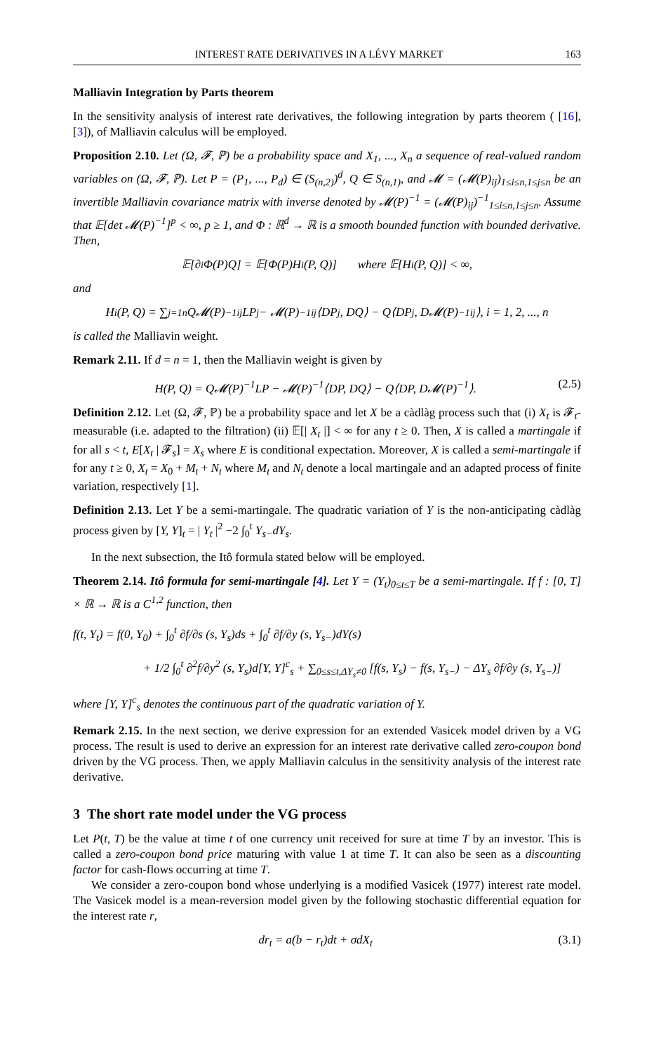INTEREST RATE DERIVATIVES IN A LÉVY MARKET 163
Malliavin Integration by Parts theorem
In the sensitivity analysis of interest rate derivatives, the following integration by parts theorem ( [16], [3]), of Malliavin calculus will be employed.
Proposition 2.10. Let (Ω, 𝓕, ℙ) be a probability space and X<sub>1</sub>, ..., X<sub>n</sub> a sequence of real-valued random variables on (Ω, 𝓕, ℙ). Let P = (P<sub>1</sub>, ..., P<sub>d</sub>) ∈ (S<sub>(n,2)</sub>)<sup>d</sup>, Q ∈ S<sub>(n,1)</sub>, and 𝓜 = (𝓜(P)<sub>ij</sub>)<sub>1≤i≤n,1≤j≤n</sub> be an invertible Malliavin covariance matrix with inverse denoted by 𝓜(P)<sup>−1</sup> = (𝓜(P)<sub>ij</sub>)<sup>−1</sup><sub>1≤i≤n,1≤j≤n</sub>. Assume that 𝔼[det 𝓜(P)<sup>−1</sup>]<sup>p</sup> < ∞, p ≥ 1, and Φ : ℝ<sup>d</sup> → ℝ is a smooth bounded function with bounded derivative. Then,
𝔼[∂<sub>i</sub>Φ(P)Q] = 𝔼[Φ(P)H<sub>i</sub>(P, Q)] where 𝔼[H<sub>i</sub>(P, Q)] < ∞,
and
H<sub>i</sub>(P, Q) = ∑<sub>j=1</sub><sup>n</sup> Q𝓜(P)<sup>−1</sup><sub>ij</sub>LP<sub>j</sub> − 𝓜(P)<sup>−1</sup><sub>ij</sub>⟨DP<sub>j</sub>, DQ⟩ − Q⟨DP<sub>j</sub>, D𝓜(P)<sup>−1</sup><sub>ij</sub>⟩, i = 1, 2, ..., n
is called the Malliavin weight.
Remark 2.11. If d = n = 1, then the Malliavin weight is given by
H(P, Q) = Q𝓜(P)<sup>−1</sup>LP − 𝓜(P)<sup>−1</sup>⟨DP, DQ⟩ − Q⟨DP, D𝓜(P)<sup>−1</sup>⟩. (2.5)
Definition 2.12. Let (Ω, 𝓕, ℙ) be a probability space and let X be a càdlàg process such that (i) X<sub>t</sub> is 𝓕<sub>t</sub>-measurable (i.e. adapted to the filtration) (ii) 𝔼[| X<sub>t</sub> |] < ∞ for any t ≥ 0. Then, X is called a martingale if for all s < t, E[X<sub>t</sub> | 𝓕<sub>s</sub>] = X<sub>s</sub> where E is conditional expectation. Moreover, X is called a semi-martingale if for any t ≥ 0, X<sub>t</sub> = X<sub>0</sub> + M<sub>t</sub> + N<sub>t</sub> where M<sub>t</sub> and N<sub>t</sub> denote a local martingale and an adapted process of finite variation, respectively [1].
Definition 2.13. Let Y be a semi-martingale. The quadratic variation of Y is the non-anticipating càdlàg process given by [Y, Y]<sub>t</sub> = | Y<sub>t</sub> |<sup>2</sup> −2 ∫<sub>0</sub><sup>t</sup> Y<sub>s−</sub>dY<sub>s</sub>.
In the next subsection, the Itô formula stated below will be employed.
Theorem 2.14. Itô formula for semi-martingale [4]. Let Y = (Y<sub>t</sub>)<sub>0≤t≤T</sub> be a semi-martingale. If f : [0, T] × ℝ → ℝ is a C<sup>1,2</sup> function, then
f(t, Y<sub>t</sub>) = f(0, Y<sub>0</sub>) + ∫<sub>0</sub><sup>t</sup> ∂f/∂s (s, Y<sub>s</sub>)ds + ∫<sub>0</sub><sup>t</sup> ∂f/∂y (s, Y<sub>s−</sub>)dY(s)
+ 1/2 ∫<sub>0</sub><sup>t</sup> ∂<sup>2</sup>f/∂y<sup>2</sup> (s, Y<sub>s</sub>)d[Y, Y]<sup>c</sup><sub>s</sub> + ∑<sub>0≤s≤t,ΔY<sub>s</sub>≠0</sub> [f(s, Y<sub>s</sub>) − f(s, Y<sub>s−</sub>) − ΔY<sub>s</sub> ∂f/∂y (s, Y<sub>s−</sub>)]
where [Y, Y]<sup>c</sup><sub>s</sub> denotes the continuous part of the quadratic variation of Y.
Remark 2.15. In the next section, we derive expression for an extended Vasicek model driven by a VG process. The result is used to derive an expression for an interest rate derivative called zero-coupon bond driven by the VG process. Then, we apply Malliavin calculus in the sensitivity analysis of the interest rate derivative.
3 The short rate model under the VG process
Let P(t, T) be the value at time t of one currency unit received for sure at time T by an investor. This is called a zero-coupon bond price maturing with value 1 at time T. It can also be seen as a discounting factor for cash-flows occurring at time T.
We consider a zero-coupon bond whose underlying is a modified Vasicek (1977) interest rate model. The Vasicek model is a mean-reversion model given by the following stochastic differential equation for the interest rate r,
dr<sub>t</sub> = a(b − r<sub>t</sub>)dt + σdX<sub>t</sub> (3.1)